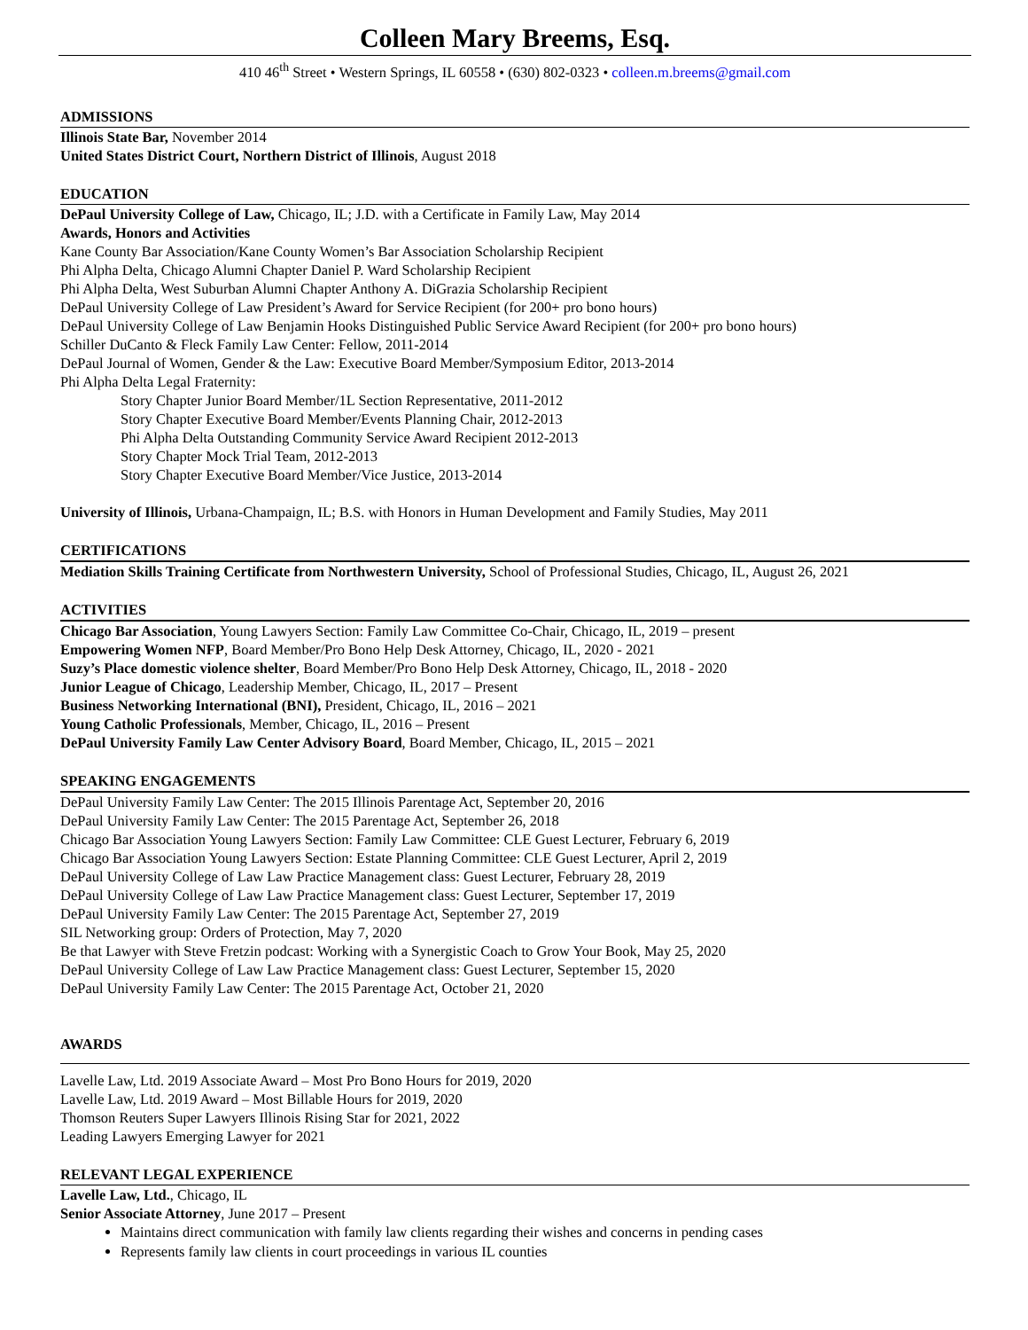Colleen Mary Breems, Esq.
410 46<sup>th</sup> Street • Western Springs, IL 60558 • (630) 802-0323 • colleen.m.breems@gmail.com
ADMISSIONS
Illinois State Bar, November 2014
United States District Court, Northern District of Illinois, August 2018
EDUCATION
DePaul University College of Law, Chicago, IL; J.D. with a Certificate in Family Law, May 2014
Awards, Honors and Activities
Kane County Bar Association/Kane County Women’s Bar Association Scholarship Recipient
Phi Alpha Delta, Chicago Alumni Chapter Daniel P. Ward Scholarship Recipient
Phi Alpha Delta, West Suburban Alumni Chapter Anthony A. DiGrazia Scholarship Recipient
DePaul University College of Law President’s Award for Service Recipient (for 200+ pro bono hours)
DePaul University College of Law Benjamin Hooks Distinguished Public Service Award Recipient (for 200+ pro bono hours)
Schiller DuCanto & Fleck Family Law Center: Fellow, 2011-2014
DePaul Journal of Women, Gender & the Law: Executive Board Member/Symposium Editor, 2013-2014
Phi Alpha Delta Legal Fraternity:
Story Chapter Junior Board Member/1L Section Representative, 2011-2012
Story Chapter Executive Board Member/Events Planning Chair, 2012-2013
Phi Alpha Delta Outstanding Community Service Award Recipient 2012-2013
Story Chapter Mock Trial Team, 2012-2013
Story Chapter Executive Board Member/Vice Justice, 2013-2014
University of Illinois, Urbana-Champaign, IL; B.S. with Honors in Human Development and Family Studies, May 2011
CERTIFICATIONS
Mediation Skills Training Certificate from Northwestern University, School of Professional Studies, Chicago, IL, August 26, 2021
ACTIVITIES
Chicago Bar Association, Young Lawyers Section: Family Law Committee Co-Chair, Chicago, IL, 2019 – present
Empowering Women NFP, Board Member/Pro Bono Help Desk Attorney, Chicago, IL, 2020 - 2021
Suzy’s Place domestic violence shelter, Board Member/Pro Bono Help Desk Attorney, Chicago, IL, 2018 - 2020
Junior League of Chicago, Leadership Member, Chicago, IL, 2017 – Present
Business Networking International (BNI), President, Chicago, IL, 2016 – 2021
Young Catholic Professionals, Member, Chicago, IL, 2016 – Present
DePaul University Family Law Center Advisory Board, Board Member, Chicago, IL, 2015 – 2021
SPEAKING ENGAGEMENTS
DePaul University Family Law Center: The 2015 Illinois Parentage Act, September 20, 2016
DePaul University Family Law Center: The 2015 Parentage Act, September 26, 2018
Chicago Bar Association Young Lawyers Section: Family Law Committee: CLE Guest Lecturer, February 6, 2019
Chicago Bar Association Young Lawyers Section: Estate Planning Committee: CLE Guest Lecturer, April 2, 2019
DePaul University College of Law Law Practice Management class: Guest Lecturer, February 28, 2019
DePaul University College of Law Law Practice Management class: Guest Lecturer, September 17, 2019
DePaul University Family Law Center: The 2015 Parentage Act, September 27, 2019
SIL Networking group: Orders of Protection, May 7, 2020
Be that Lawyer with Steve Fretzin podcast: Working with a Synergistic Coach to Grow Your Book, May 25, 2020
DePaul University College of Law Law Practice Management class: Guest Lecturer, September 15, 2020
DePaul University Family Law Center: The 2015 Parentage Act, October 21, 2020
AWARDS
Lavelle Law, Ltd. 2019 Associate Award – Most Pro Bono Hours for 2019, 2020
Lavelle Law, Ltd. 2019 Award – Most Billable Hours for 2019, 2020
Thomson Reuters Super Lawyers Illinois Rising Star for 2021, 2022
Leading Lawyers Emerging Lawyer for 2021
RELEVANT LEGAL EXPERIENCE
Lavelle Law, Ltd., Chicago, IL
Senior Associate Attorney, June 2017 – Present
Maintains direct communication with family law clients regarding their wishes and concerns in pending cases
Represents family law clients in court proceedings in various IL counties